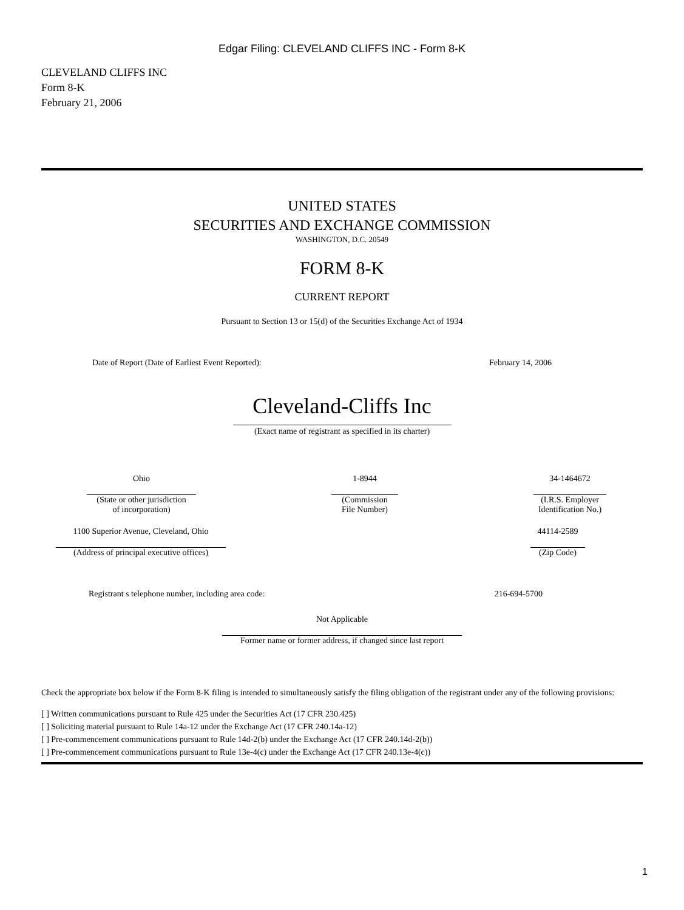Edgar Filing: CLEVELAND CLIFFS INC - Form 8-K
CLEVELAND CLIFFS INC
Form 8-K
February 21, 2006
UNITED STATES
SECURITIES AND EXCHANGE COMMISSION
WASHINGTON, D.C. 20549
FORM 8-K
CURRENT REPORT
Pursuant to Section 13 or 15(d) of the Securities Exchange Act of 1934
Date of Report (Date of Earliest Event Reported): February 14, 2006
Cleveland-Cliffs Inc
(Exact name of registrant as specified in its charter)
Ohio
(State or other jurisdiction
of incorporation)
1-8944
(Commission
File Number)
34-1464672
(I.R.S. Employer
Identification No.)
1100 Superior Avenue, Cleveland, Ohio
(Address of principal executive offices)
44114-2589
(Zip Code)
Registrant s telephone number, including area code: 216-694-5700
Not Applicable
Former name or former address, if changed since last report
Check the appropriate box below if the Form 8-K filing is intended to simultaneously satisfy the filing obligation of the registrant under any of the following provisions:
[ ] Written communications pursuant to Rule 425 under the Securities Act (17 CFR 230.425)
[ ] Soliciting material pursuant to Rule 14a-12 under the Exchange Act (17 CFR 240.14a-12)
[ ] Pre-commencement communications pursuant to Rule 14d-2(b) under the Exchange Act (17 CFR 240.14d-2(b))
[ ] Pre-commencement communications pursuant to Rule 13e-4(c) under the Exchange Act (17 CFR 240.13e-4(c))
1